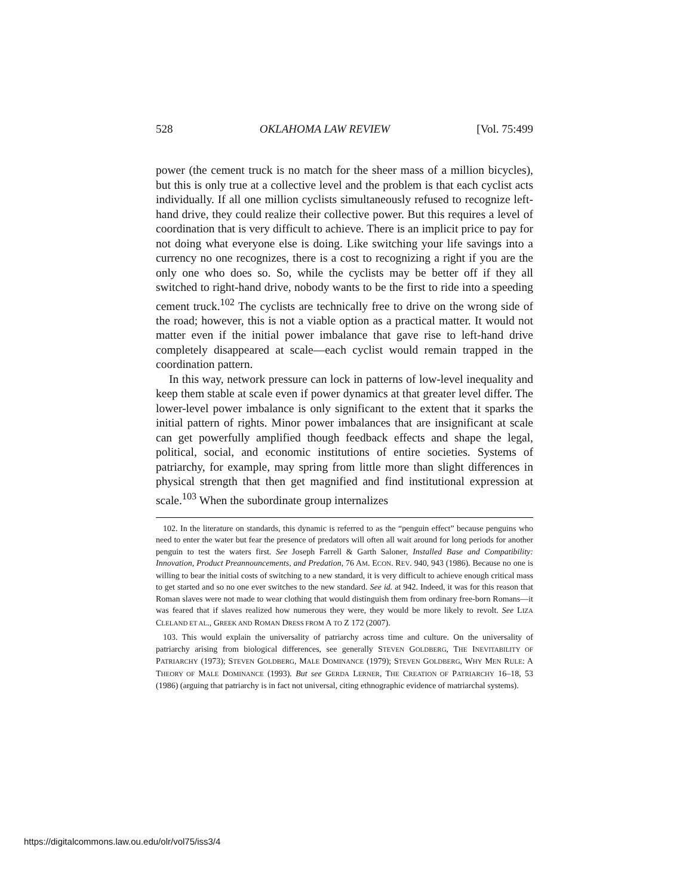528 OKLAHOMA LAW REVIEW [Vol. 75:499
power (the cement truck is no match for the sheer mass of a million bicycles), but this is only true at a collective level and the problem is that each cyclist acts individually. If all one million cyclists simultaneously refused to recognize left-hand drive, they could realize their collective power. But this requires a level of coordination that is very difficult to achieve. There is an implicit price to pay for not doing what everyone else is doing. Like switching your life savings into a currency no one recognizes, there is a cost to recognizing a right if you are the only one who does so. So, while the cyclists may be better off if they all switched to right-hand drive, nobody wants to be the first to ride into a speeding cement truck.<sup>102</sup> The cyclists are technically free to drive on the wrong side of the road; however, this is not a viable option as a practical matter. It would not matter even if the initial power imbalance that gave rise to left-hand drive completely disappeared at scale—each cyclist would remain trapped in the coordination pattern.
In this way, network pressure can lock in patterns of low-level inequality and keep them stable at scale even if power dynamics at that greater level differ. The lower-level power imbalance is only significant to the extent that it sparks the initial pattern of rights. Minor power imbalances that are insignificant at scale can get powerfully amplified though feedback effects and shape the legal, political, social, and economic institutions of entire societies. Systems of patriarchy, for example, may spring from little more than slight differences in physical strength that then get magnified and find institutional expression at scale.<sup>103</sup> When the subordinate group internalizes
102. In the literature on standards, this dynamic is referred to as the “penguin effect” because penguins who need to enter the water but fear the presence of predators will often all wait around for long periods for another penguin to test the waters first. See Joseph Farrell & Garth Saloner, Installed Base and Compatibility: Innovation, Product Preannouncements, and Predation, 76 AM. ECON. REV. 940, 943 (1986). Because no one is willing to bear the initial costs of switching to a new standard, it is very difficult to achieve enough critical mass to get started and so no one ever switches to the new standard. See id. at 942. Indeed, it was for this reason that Roman slaves were not made to wear clothing that would distinguish them from ordinary free-born Romans—it was feared that if slaves realized how numerous they were, they would be more likely to revolt. See LIZA CLELAND ET AL., GREEK AND ROMAN DRESS FROM A TO Z 172 (2007).
103. This would explain the universality of patriarchy across time and culture. On the universality of patriarchy arising from biological differences, see generally STEVEN GOLDBERG, THE INEVITABILITY OF PATRIARCHY (1973); STEVEN GOLDBERG, MALE DOMINANCE (1979); STEVEN GOLDBERG, WHY MEN RULE: A THEORY OF MALE DOMINANCE (1993). But see GERDA LERNER, THE CREATION OF PATRIARCHY 16–18, 53 (1986) (arguing that patriarchy is in fact not universal, citing ethnographic evidence of matriarchal systems).
https://digitalcommons.law.ou.edu/olr/vol75/iss3/4